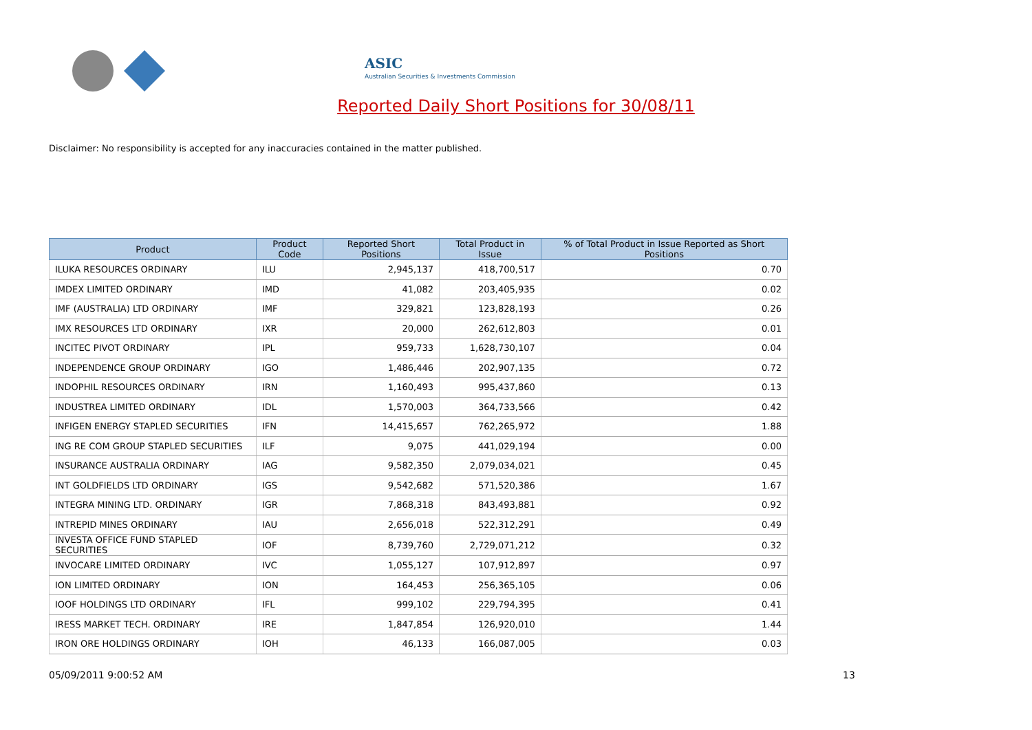ASIC
Australian Securities & Investments Commission
Reported Daily Short Positions for 30/08/11
Disclaimer: No responsibility is accepted for any inaccuracies contained in the matter published.
| Product | Product Code | Reported Short Positions | Total Product in Issue | % of Total Product in Issue Reported as Short Positions |
| --- | --- | --- | --- | --- |
| ILUKA RESOURCES ORDINARY | ILU | 2,945,137 | 418,700,517 | 0.70 |
| IMDEX LIMITED ORDINARY | IMD | 41,082 | 203,405,935 | 0.02 |
| IMF (AUSTRALIA) LTD ORDINARY | IMF | 329,821 | 123,828,193 | 0.26 |
| IMX RESOURCES LTD ORDINARY | IXR | 20,000 | 262,612,803 | 0.01 |
| INCITEC PIVOT ORDINARY | IPL | 959,733 | 1,628,730,107 | 0.04 |
| INDEPENDENCE GROUP ORDINARY | IGO | 1,486,446 | 202,907,135 | 0.72 |
| INDOPHIL RESOURCES ORDINARY | IRN | 1,160,493 | 995,437,860 | 0.13 |
| INDUSTREA LIMITED ORDINARY | IDL | 1,570,003 | 364,733,566 | 0.42 |
| INFIGEN ENERGY STAPLED SECURITIES | IFN | 14,415,657 | 762,265,972 | 1.88 |
| ING RE COM GROUP STAPLED SECURITIES | ILF | 9,075 | 441,029,194 | 0.00 |
| INSURANCE AUSTRALIA ORDINARY | IAG | 9,582,350 | 2,079,034,021 | 0.45 |
| INT GOLDFIELDS LTD ORDINARY | IGS | 9,542,682 | 571,520,386 | 1.67 |
| INTEGRA MINING LTD. ORDINARY | IGR | 7,868,318 | 843,493,881 | 0.92 |
| INTREPID MINES ORDINARY | IAU | 2,656,018 | 522,312,291 | 0.49 |
| INVESTA OFFICE FUND STAPLED SECURITIES | IOF | 8,739,760 | 2,729,071,212 | 0.32 |
| INVOCARE LIMITED ORDINARY | IVC | 1,055,127 | 107,912,897 | 0.97 |
| ION LIMITED ORDINARY | ION | 164,453 | 256,365,105 | 0.06 |
| IOOF HOLDINGS LTD ORDINARY | IFL | 999,102 | 229,794,395 | 0.41 |
| IRESS MARKET TECH. ORDINARY | IRE | 1,847,854 | 126,920,010 | 1.44 |
| IRON ORE HOLDINGS ORDINARY | IOH | 46,133 | 166,087,005 | 0.03 |
05/09/2011 9:00:52 AM 13